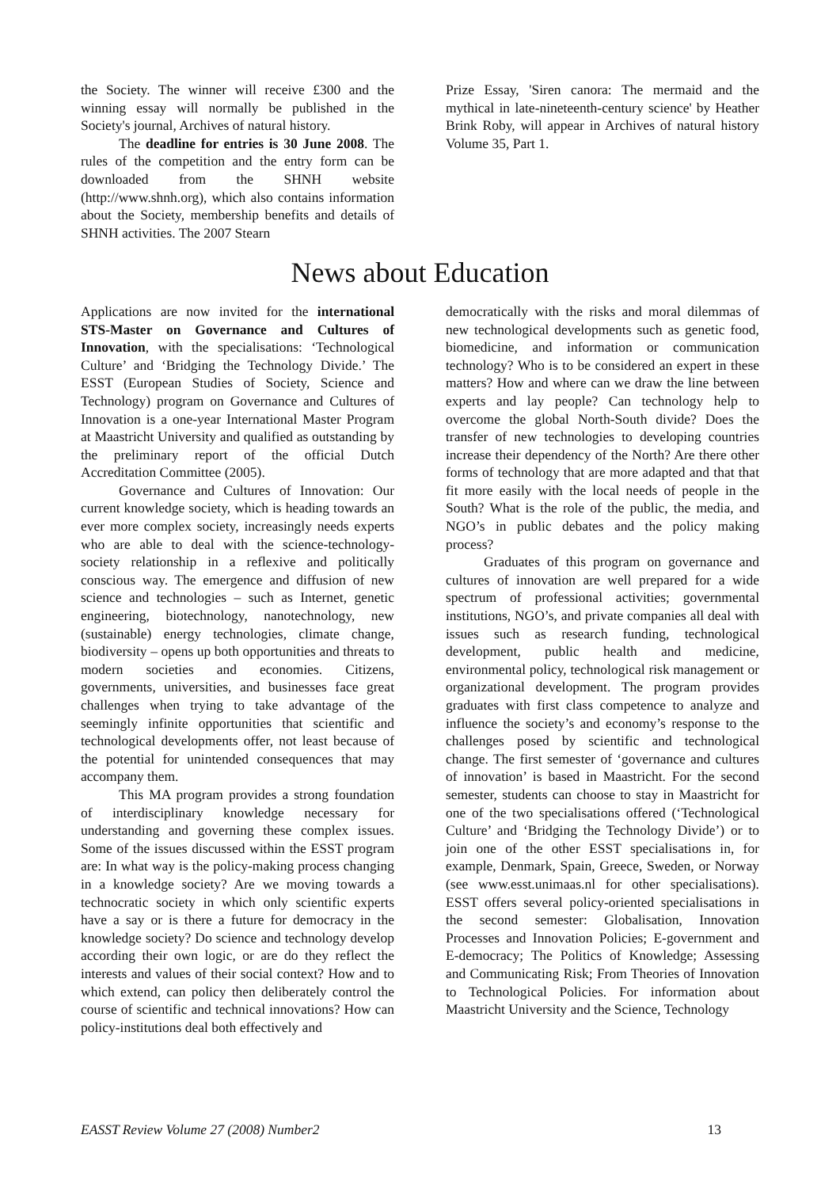the Society. The winner will receive £300 and the winning essay will normally be published in the Society's journal, Archives of natural history.
The deadline for entries is 30 June 2008. The rules of the competition and the entry form can be downloaded from the SHNH website (http://www.shnh.org), which also contains information about the Society, membership benefits and details of SHNH activities. The 2007 Stearn
Prize Essay, 'Siren canora: The mermaid and the mythical in late-nineteenth-century science' by Heather Brink Roby, will appear in Archives of natural history Volume 35, Part 1.
News about Education
Applications are now invited for the international STS-Master on Governance and Cultures of Innovation, with the specialisations: ‘Technological Culture’ and ‘Bridging the Technology Divide.’ The ESST (European Studies of Society, Science and Technology) program on Governance and Cultures of Innovation is a one-year International Master Program at Maastricht University and qualified as outstanding by the preliminary report of the official Dutch Accreditation Committee (2005).
Governance and Cultures of Innovation: Our current knowledge society, which is heading towards an ever more complex society, increasingly needs experts who are able to deal with the science-technology-society relationship in a reflexive and politically conscious way. The emergence and diffusion of new science and technologies – such as Internet, genetic engineering, biotechnology, nanotechnology, new (sustainable) energy technologies, climate change, biodiversity – opens up both opportunities and threats to modern societies and economies. Citizens, governments, universities, and businesses face great challenges when trying to take advantage of the seemingly infinite opportunities that scientific and technological developments offer, not least because of the potential for unintended consequences that may accompany them.
This MA program provides a strong foundation of interdisciplinary knowledge necessary for understanding and governing these complex issues. Some of the issues discussed within the ESST program are: In what way is the policy-making process changing in a knowledge society? Are we moving towards a technocratic society in which only scientific experts have a say or is there a future for democracy in the knowledge society? Do science and technology develop according their own logic, or are do they reflect the interests and values of their social context? How and to which extend, can policy then deliberately control the course of scientific and technical innovations? How can policy-institutions deal both effectively and
democratically with the risks and moral dilemmas of new technological developments such as genetic food, biomedicine, and information or communication technology? Who is to be considered an expert in these matters? How and where can we draw the line between experts and lay people? Can technology help to overcome the global North-South divide? Does the transfer of new technologies to developing countries increase their dependency of the North? Are there other forms of technology that are more adapted and that that fit more easily with the local needs of people in the South? What is the role of the public, the media, and NGO’s in public debates and the policy making process?
Graduates of this program on governance and cultures of innovation are well prepared for a wide spectrum of professional activities; governmental institutions, NGO’s, and private companies all deal with issues such as research funding, technological development, public health and medicine, environmental policy, technological risk management or organizational development. The program provides graduates with first class competence to analyze and influence the society’s and economy’s response to the challenges posed by scientific and technological change. The first semester of ‘governance and cultures of innovation’ is based in Maastricht. For the second semester, students can choose to stay in Maastricht for one of the two specialisations offered (‘Technological Culture’ and ‘Bridging the Technology Divide’) or to join one of the other ESST specialisations in, for example, Denmark, Spain, Greece, Sweden, or Norway (see www.esst.unimaas.nl for other specialisations). ESST offers several policy-oriented specialisations in the second semester: Globalisation, Innovation Processes and Innovation Policies; E-government and E-democracy; The Politics of Knowledge; Assessing and Communicating Risk; From Theories of Innovation to Technological Policies. For information about Maastricht University and the Science, Technology
EASST Review Volume 27 (2008) Number2 13